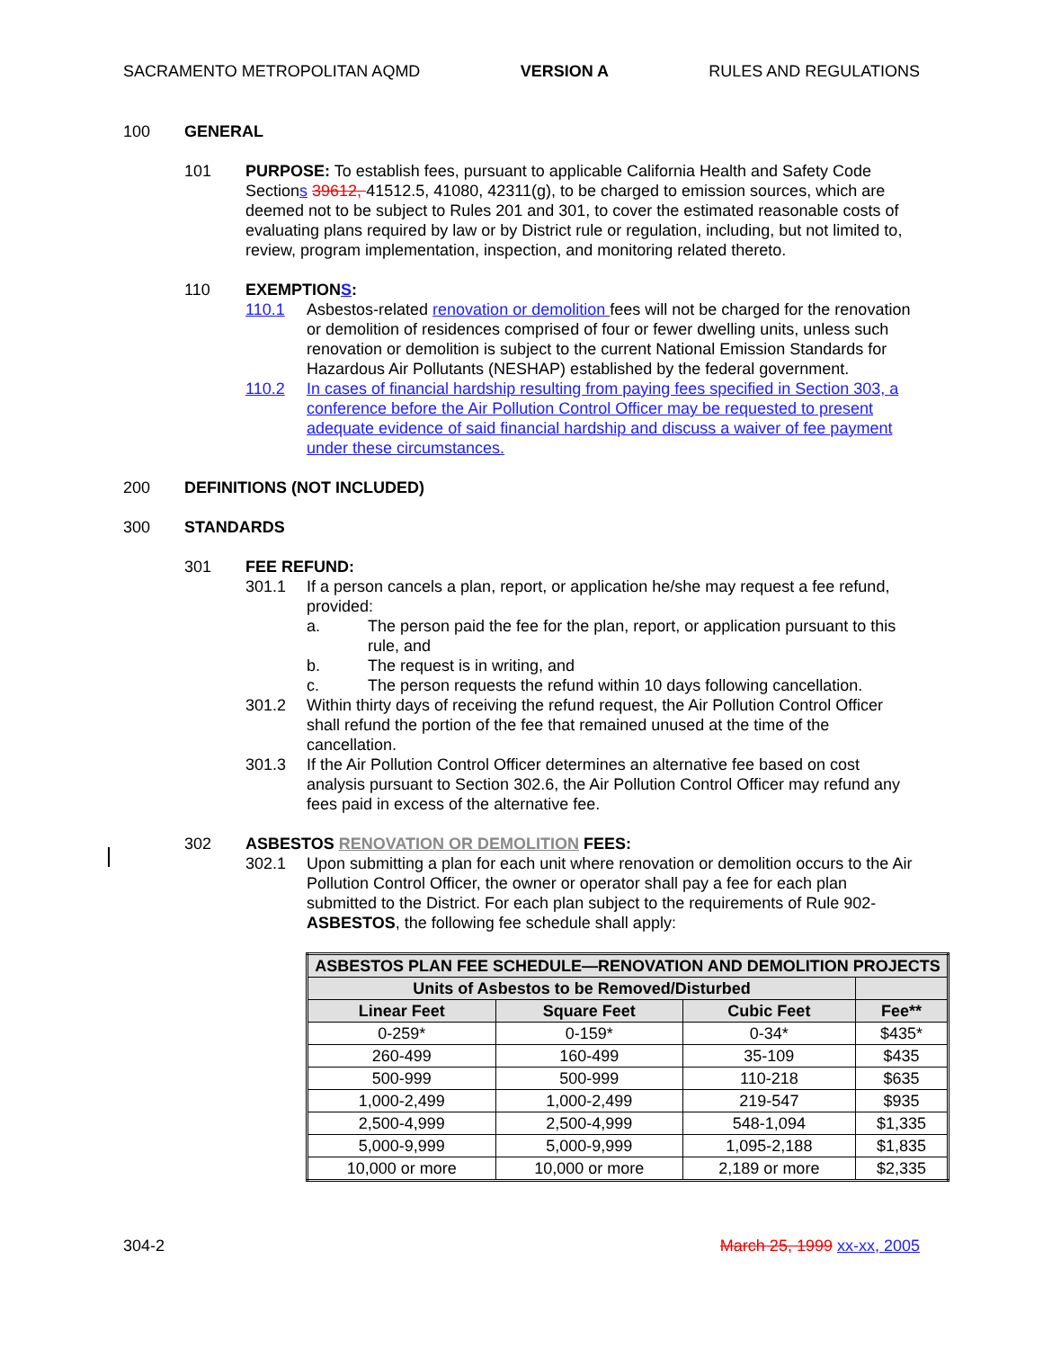SACRAMENTO METROPOLITAN AQMD VERSION A RULES AND REGULATIONS
100 GENERAL
101 PURPOSE: To establish fees, pursuant to applicable California Health and Safety Code Sections 39612, 41512.5, 41080, 42311(g), to be charged to emission sources, which are deemed not to be subject to Rules 201 and 301, to cover the estimated reasonable costs of evaluating plans required by law or by District rule or regulation, including, but not limited to, review, program implementation, inspection, and monitoring related thereto.
110 EXEMPTIONS:
110.1 Asbestos-related renovation or demolition fees will not be charged for the renovation or demolition of residences comprised of four or fewer dwelling units, unless such renovation or demolition is subject to the current National Emission Standards for Hazardous Air Pollutants (NESHAP) established by the federal government.
110.2 In cases of financial hardship resulting from paying fees specified in Section 303, a conference before the Air Pollution Control Officer may be requested to present adequate evidence of said financial hardship and discuss a waiver of fee payment under these circumstances.
200 DEFINITIONS (NOT INCLUDED)
300 STANDARDS
301 FEE REFUND:
301.1 If a person cancels a plan, report, or application he/she may request a fee refund, provided:
a. The person paid the fee for the plan, report, or application pursuant to this rule, and
b. The request is in writing, and
c. The person requests the refund within 10 days following cancellation.
301.2 Within thirty days of receiving the refund request, the Air Pollution Control Officer shall refund the portion of the fee that remained unused at the time of the cancellation.
301.3 If the Air Pollution Control Officer determines an alternative fee based on cost analysis pursuant to Section 302.6, the Air Pollution Control Officer may refund any fees paid in excess of the alternative fee.
302 ASBESTOS RENOVATION OR DEMOLITION FEES:
302.1 Upon submitting a plan for each unit where renovation or demolition occurs to the Air Pollution Control Officer, the owner or operator shall pay a fee for each plan submitted to the District. For each plan subject to the requirements of Rule 902-ASBESTOS, the following fee schedule shall apply:
| ASBESTOS PLAN FEE SCHEDULE—RENOVATION AND DEMOLITION PROJECTS | | | |
| --- | --- | --- | --- |
| Units of Asbestos to be Removed/Disturbed | | | |
| Linear Feet | Square Feet | Cubic Feet | Fee** |
| 0-259* | 0-159* | 0-34* | $435* |
| 260-499 | 160-499 | 35-109 | $435 |
| 500-999 | 500-999 | 110-218 | $635 |
| 1,000-2,499 | 1,000-2,499 | 219-547 | $935 |
| 2,500-4,999 | 2,500-4,999 | 548-1,094 | $1,335 |
| 5,000-9,999 | 5,000-9,999 | 1,095-2,188 | $1,835 |
| 10,000 or more | 10,000 or more | 2,189 or more | $2,335 |
304-2 March 25, 1999 xx-xx, 2005